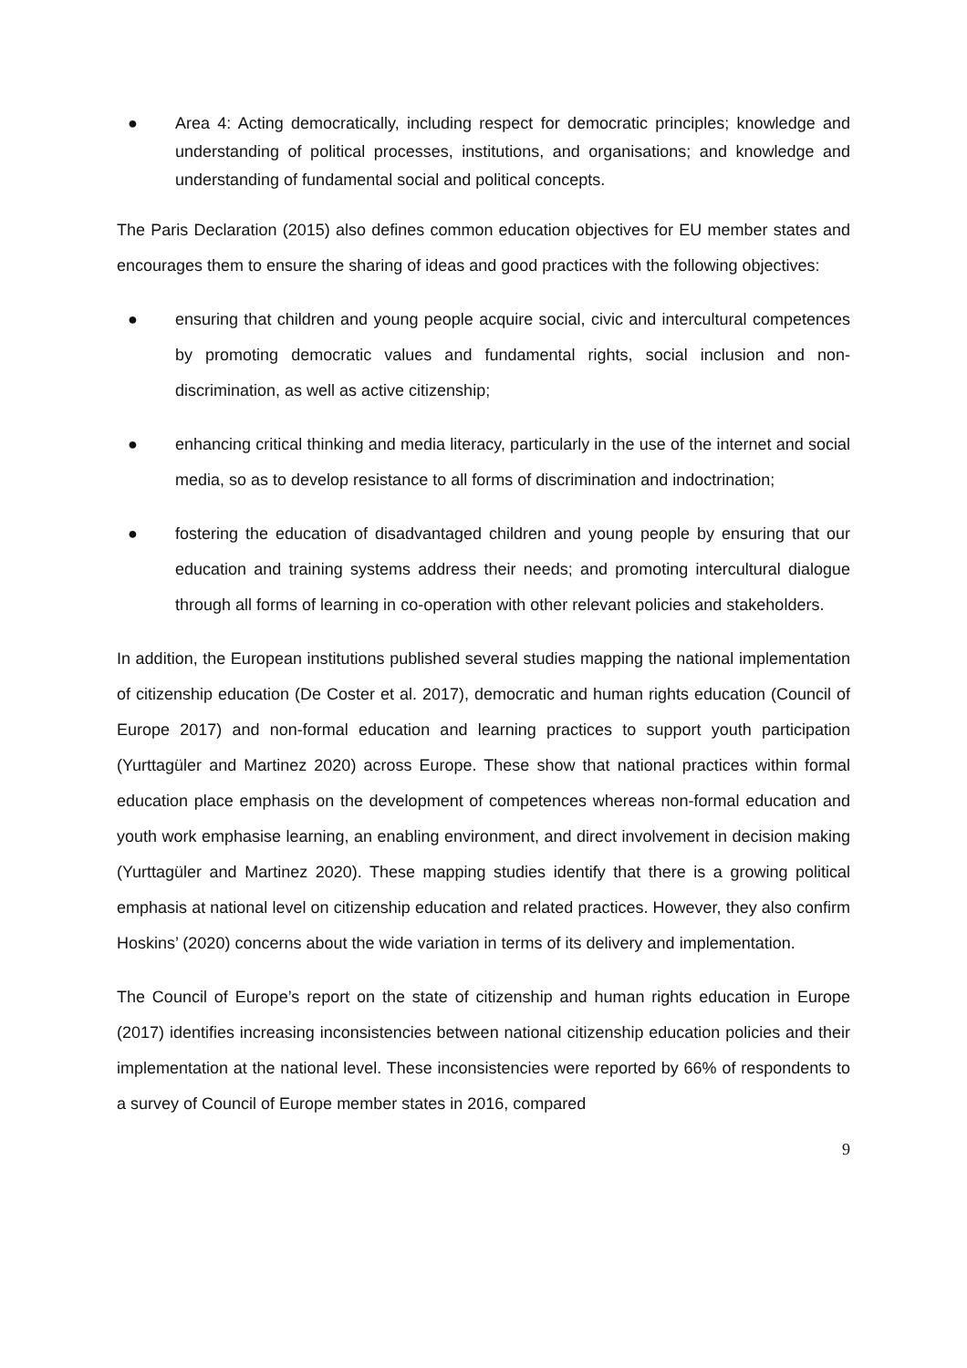● Area 4: Acting democratically, including respect for democratic principles; knowledge and understanding of political processes, institutions, and organisations; and knowledge and understanding of fundamental social and political concepts.
The Paris Declaration (2015) also defines common education objectives for EU member states and encourages them to ensure the sharing of ideas and good practices with the following objectives:
● ensuring that children and young people acquire social, civic and intercultural competences by promoting democratic values and fundamental rights, social inclusion and non-discrimination, as well as active citizenship;
● enhancing critical thinking and media literacy, particularly in the use of the internet and social media, so as to develop resistance to all forms of discrimination and indoctrination;
● fostering the education of disadvantaged children and young people by ensuring that our education and training systems address their needs; and promoting intercultural dialogue through all forms of learning in co-operation with other relevant policies and stakeholders.
In addition, the European institutions published several studies mapping the national implementation of citizenship education (De Coster et al. 2017), democratic and human rights education (Council of Europe 2017) and non-formal education and learning practices to support youth participation (Yurttagüler and Martinez 2020) across Europe. These show that national practices within formal education place emphasis on the development of competences whereas non-formal education and youth work emphasise learning, an enabling environment, and direct involvement in decision making (Yurttagüler and Martinez 2020). These mapping studies identify that there is a growing political emphasis at national level on citizenship education and related practices. However, they also confirm Hoskins’ (2020) concerns about the wide variation in terms of its delivery and implementation.
The Council of Europe’s report on the state of citizenship and human rights education in Europe (2017) identifies increasing inconsistencies between national citizenship education policies and their implementation at the national level. These inconsistencies were reported by 66% of respondents to a survey of Council of Europe member states in 2016, compared
9